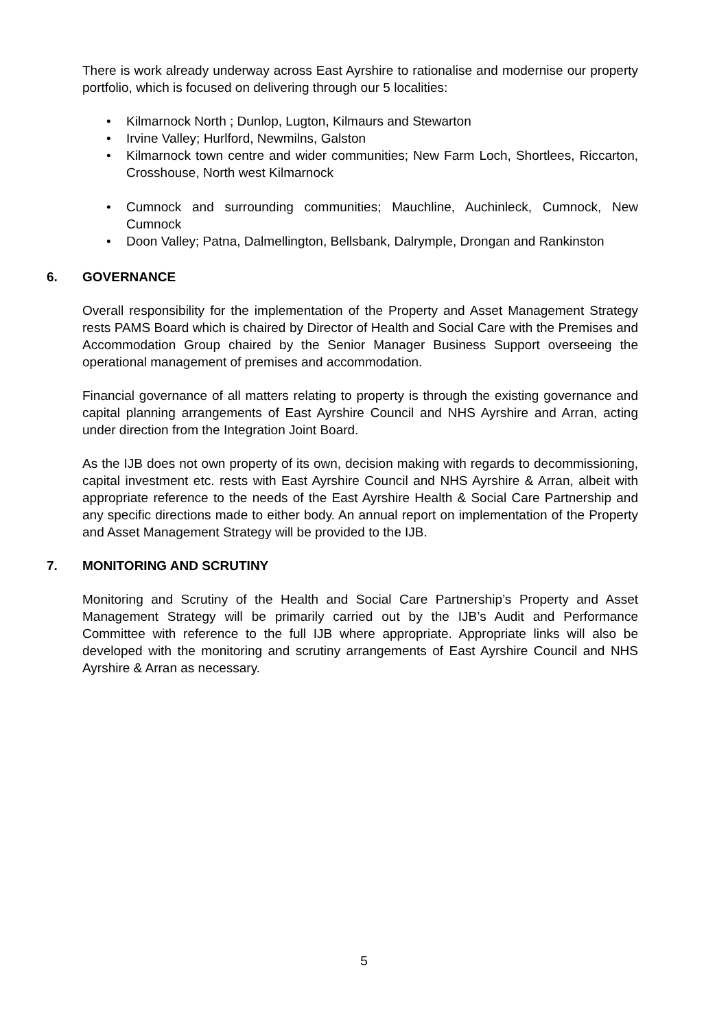There is work already underway across East Ayrshire to rationalise and modernise our property portfolio, which is focused on delivering through our 5 localities:
• Kilmarnock North ; Dunlop, Lugton, Kilmaurs and Stewarton
• Irvine Valley; Hurlford, Newmilns, Galston
• Kilmarnock town centre and wider communities; New Farm Loch, Shortlees, Riccarton, Crosshouse, North west Kilmarnock
• Cumnock and surrounding communities; Mauchline, Auchinleck, Cumnock, New Cumnock
• Doon Valley; Patna, Dalmellington, Bellsbank, Dalrymple, Drongan and Rankinston
6. GOVERNANCE
Overall responsibility for the implementation of the Property and Asset Management Strategy rests PAMS Board which is chaired by Director of Health and Social Care with the Premises and Accommodation Group chaired by the Senior Manager Business Support overseeing the operational management of premises and accommodation.
Financial governance of all matters relating to property is through the existing governance and capital planning arrangements of East Ayrshire Council and NHS Ayrshire and Arran, acting under direction from the Integration Joint Board.
As the IJB does not own property of its own, decision making with regards to decommissioning, capital investment etc. rests with East Ayrshire Council and NHS Ayrshire & Arran, albeit with appropriate reference to the needs of the East Ayrshire Health & Social Care Partnership and any specific directions made to either body. An annual report on implementation of the Property and Asset Management Strategy will be provided to the IJB.
7. MONITORING AND SCRUTINY
Monitoring and Scrutiny of the Health and Social Care Partnership’s Property and Asset Management Strategy will be primarily carried out by the IJB’s Audit and Performance Committee with reference to the full IJB where appropriate. Appropriate links will also be developed with the monitoring and scrutiny arrangements of East Ayrshire Council and NHS Ayrshire & Arran as necessary.
5